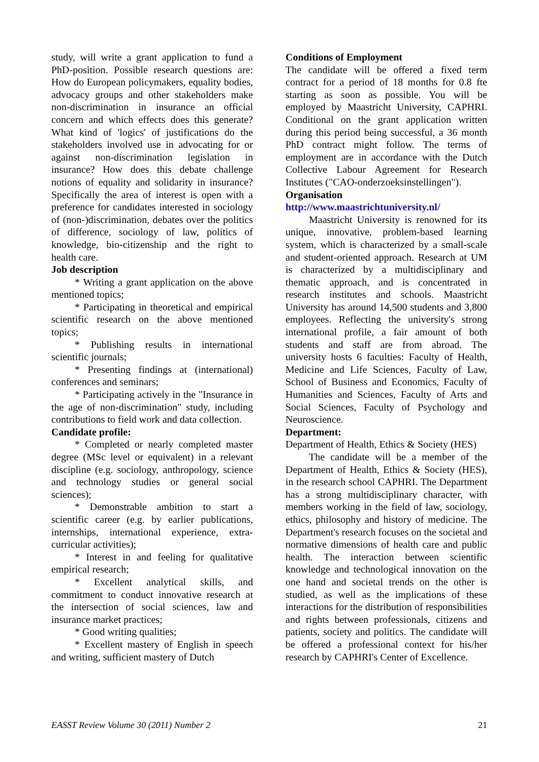study, will write a grant application to fund a PhD-position. Possible research questions are: How do European policymakers, equality bodies, advocacy groups and other stakeholders make non-discrimination in insurance an official concern and which effects does this generate? What kind of 'logics' of justifications do the stakeholders involved use in advocating for or against non-discrimination legislation in insurance? How does this debate challenge notions of equality and solidarity in insurance? Specifically the area of interest is open with a preference for candidates interested in sociology of (non-)discrimination, debates over the politics of difference, sociology of law, politics of knowledge, bio-citizenship and the right to health care.
Job description
* Writing a grant application on the above mentioned topics;
* Participating in theoretical and empirical scientific research on the above mentioned topics;
* Publishing results in international scientific journals;
* Presenting findings at (international) conferences and seminars;
* Participating actively in the "Insurance in the age of non-discrimination" study, including contributions to field work and data collection.
Candidate profile:
* Completed or nearly completed master degree (MSc level or equivalent) in a relevant discipline (e.g. sociology, anthropology, science and technology studies or general social sciences);
* Demonstrable ambition to start a scientific career (e.g. by earlier publications, internships, international experience, extra-curricular activities);
* Interest in and feeling for qualitative empirical research;
* Excellent analytical skills, and commitment to conduct innovative research at the intersection of social sciences, law and insurance market practices;
* Good writing qualities;
* Excellent mastery of English in speech and writing, sufficient mastery of Dutch
Conditions of Employment
The candidate will be offered a fixed term contract for a period of 18 months for 0.8 fte starting as soon as possible. You will be employed by Maastricht University, CAPHRI. Conditional on the grant application written during this period being successful, a 36 month PhD contract might follow. The terms of employment are in accordance with the Dutch Collective Labour Agreement for Research Institutes ("CAO-onderzoeksinstellingen").
Organisation
http://www.maastrichtuniversity.nl/
Maastricht University is renowned for its unique, innovative, problem-based learning system, which is characterized by a small-scale and student-oriented approach. Research at UM is characterized by a multidisciplinary and thematic approach, and is concentrated in research institutes and schools. Maastricht University has around 14,500 students and 3,800 employees. Reflecting the university's strong international profile, a fair amount of both students and staff are from abroad. The university hosts 6 faculties: Faculty of Health, Medicine and Life Sciences, Faculty of Law, School of Business and Economics, Faculty of Humanities and Sciences, Faculty of Arts and Social Sciences, Faculty of Psychology and Neuroscience.
Department:
Department of Health, Ethics & Society (HES)
The candidate will be a member of the Department of Health, Ethics & Society (HES), in the research school CAPHRI. The Department has a strong multidisciplinary character, with members working in the field of law, sociology, ethics, philosophy and history of medicine. The Department's research focuses on the societal and normative dimensions of health care and public health. The interaction between scientific knowledge and technological innovation on the one hand and societal trends on the other is studied, as well as the implications of these interactions for the distribution of responsibilities and rights between professionals, citizens and patients, society and politics. The candidate will be offered a professional context for his/her research by CAPHRI's Center of Excellence.
EASST Review Volume 30 (2011) Number 2 21